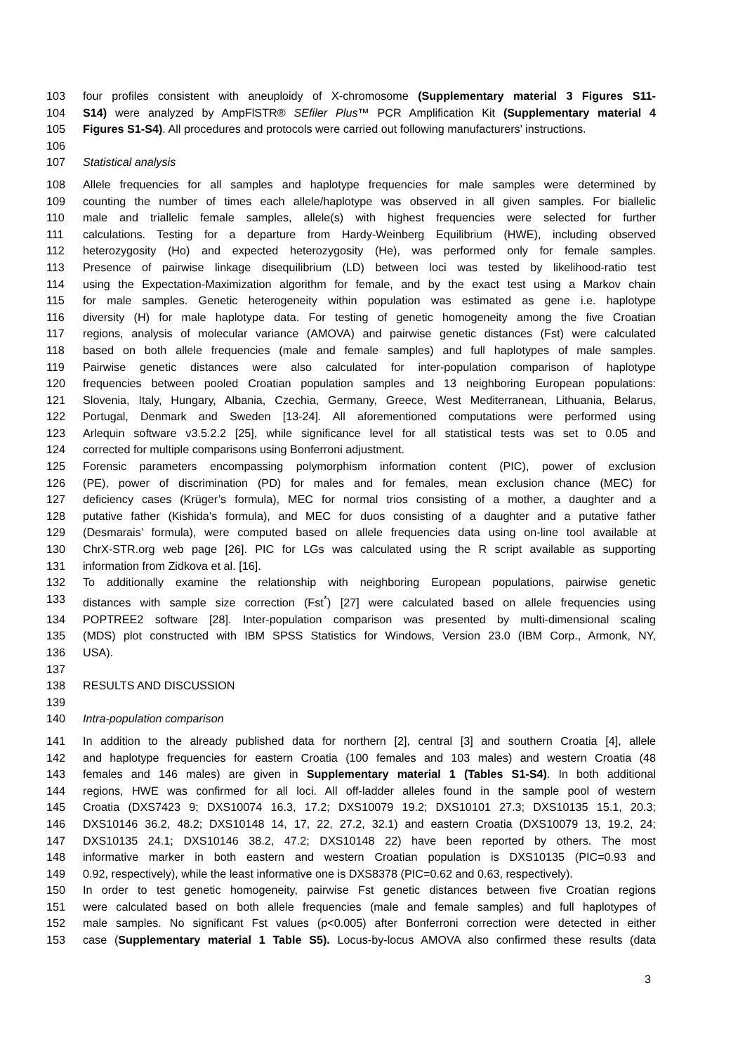103 four profiles consistent with aneuploidy of X-chromosome (Supplementary material 3 Figures S11-
104 S14) were analyzed by AmpFlSTR® SEfiler Plus™ PCR Amplification Kit (Supplementary material 4
105 Figures S1-S4). All procedures and protocols were carried out following manufacturers’ instructions.
106
107 Statistical analysis
108 Allele frequencies for all samples and haplotype frequencies for male samples were determined by
109 counting the number of times each allele/haplotype was observed in all given samples. For biallelic
110 male and triallelic female samples, allele(s) with highest frequencies were selected for further
111 calculations. Testing for a departure from Hardy-Weinberg Equilibrium (HWE), including observed
112 heterozygosity (Ho) and expected heterozygosity (He), was performed only for female samples.
113 Presence of pairwise linkage disequilibrium (LD) between loci was tested by likelihood-ratio test
114 using the Expectation-Maximization algorithm for female, and by the exact test using a Markov chain
115 for male samples. Genetic heterogeneity within population was estimated as gene i.e. haplotype
116 diversity (H) for male haplotype data. For testing of genetic homogeneity among the five Croatian
117 regions, analysis of molecular variance (AMOVA) and pairwise genetic distances (Fst) were calculated
118 based on both allele frequencies (male and female samples) and full haplotypes of male samples.
119 Pairwise genetic distances were also calculated for inter-population comparison of haplotype
120 frequencies between pooled Croatian population samples and 13 neighboring European populations:
121 Slovenia, Italy, Hungary, Albania, Czechia, Germany, Greece, West Mediterranean, Lithuania, Belarus,
122 Portugal, Denmark and Sweden [13-24]. All aforementioned computations were performed using
123 Arlequin software v3.5.2.2 [25], while significance level for all statistical tests was set to 0.05 and
124 corrected for multiple comparisons using Bonferroni adjustment.
125 Forensic parameters encompassing polymorphism information content (PIC), power of exclusion
126 (PE), power of discrimination (PD) for males and for females, mean exclusion chance (MEC) for
127 deficiency cases (Krüger’s formula), MEC for normal trios consisting of a mother, a daughter and a
128 putative father (Kishida’s formula), and MEC for duos consisting of a daughter and a putative father
129 (Desmarais’ formula), were computed based on allele frequencies data using on-line tool available at
130 ChrX-STR.org web page [26]. PIC for LGs was calculated using the R script available as supporting
131 information from Zidkova et al. [16].
132 To additionally examine the relationship with neighboring European populations, pairwise genetic
133 distances with sample size correction (Fst<sup>*</sup>) [27] were calculated based on allele frequencies using
134 POPTREE2 software [28]. Inter-population comparison was presented by multi-dimensional scaling
135 (MDS) plot constructed with IBM SPSS Statistics for Windows, Version 23.0 (IBM Corp., Armonk, NY,
136 USA).
137
138 RESULTS AND DISCUSSION
139
140 Intra-population comparison
141 In addition to the already published data for northern [2], central [3] and southern Croatia [4], allele
142 and haplotype frequencies for eastern Croatia (100 females and 103 males) and western Croatia (48
143 females and 146 males) are given in Supplementary material 1 (Tables S1-S4). In both additional
144 regions, HWE was confirmed for all loci. All off-ladder alleles found in the sample pool of western
145 Croatia (DXS7423 9; DXS10074 16.3, 17.2; DXS10079 19.2; DXS10101 27.3; DXS10135 15.1, 20.3;
146 DXS10146 36.2, 48.2; DXS10148 14, 17, 22, 27.2, 32.1) and eastern Croatia (DXS10079 13, 19.2, 24;
147 DXS10135 24.1; DXS10146 38.2, 47.2; DXS10148 22) have been reported by others. The most
148 informative marker in both eastern and western Croatian population is DXS10135 (PIC=0.93 and
149 0.92, respectively), while the least informative one is DXS8378 (PIC=0.62 and 0.63, respectively).
150 In order to test genetic homogeneity, pairwise Fst genetic distances between five Croatian regions
151 were calculated based on both allele frequencies (male and female samples) and full haplotypes of
152 male samples. No significant Fst values (p<0.005) after Bonferroni correction were detected in either
153 case (Supplementary material 1 Table S5). Locus-by-locus AMOVA also confirmed these results (data
3